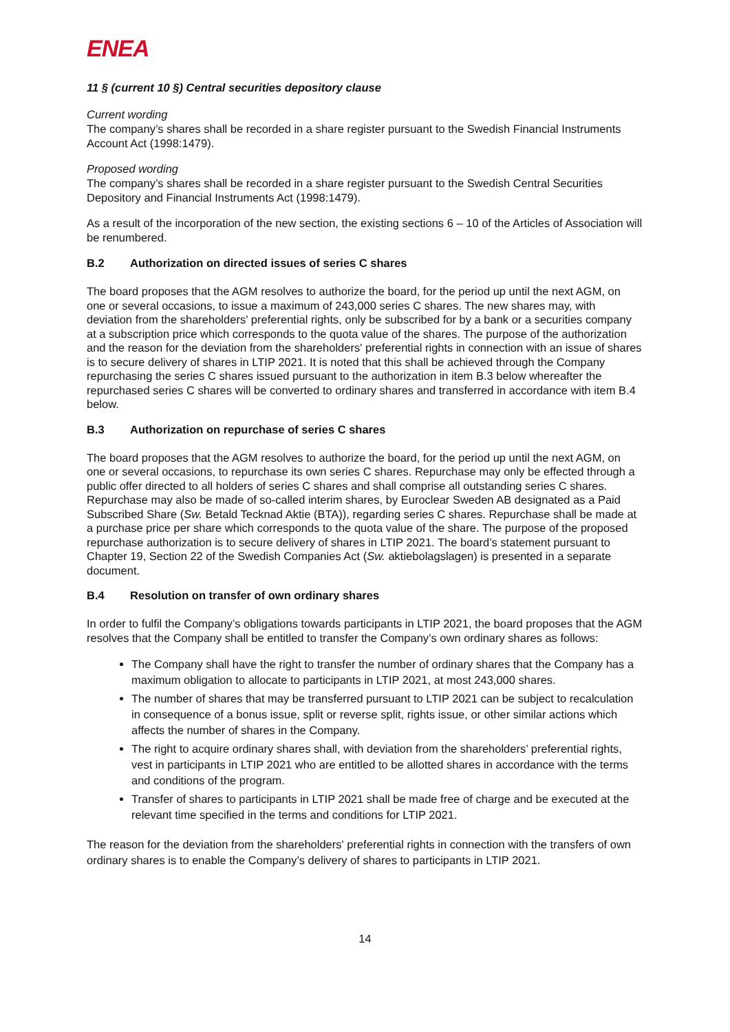ENEA
11 § (current 10 §) Central securities depository clause
Current wording
The company’s shares shall be recorded in a share register pursuant to the Swedish Financial Instruments Account Act (1998:1479).
Proposed wording
The company’s shares shall be recorded in a share register pursuant to the Swedish Central Securities Depository and Financial Instruments Act (1998:1479).
As a result of the incorporation of the new section, the existing sections 6 – 10 of the Articles of Association will be renumbered.
B.2 Authorization on directed issues of series C shares
The board proposes that the AGM resolves to authorize the board, for the period up until the next AGM, on one or several occasions, to issue a maximum of 243,000 series C shares. The new shares may, with deviation from the shareholders' preferential rights, only be subscribed for by a bank or a securities company at a subscription price which corresponds to the quota value of the shares. The purpose of the authorization and the reason for the deviation from the shareholders' preferential rights in connection with an issue of shares is to secure delivery of shares in LTIP 2021. It is noted that this shall be achieved through the Company repurchasing the series C shares issued pursuant to the authorization in item B.3 below whereafter the repurchased series C shares will be converted to ordinary shares and transferred in accordance with item B.4 below.
B.3 Authorization on repurchase of series C shares
The board proposes that the AGM resolves to authorize the board, for the period up until the next AGM, on one or several occasions, to repurchase its own series C shares. Repurchase may only be effected through a public offer directed to all holders of series C shares and shall comprise all outstanding series C shares. Repurchase may also be made of so-called interim shares, by Euroclear Sweden AB designated as a Paid Subscribed Share (Sw. Betald Tecknad Aktie (BTA)), regarding series C shares. Repurchase shall be made at a purchase price per share which corresponds to the quota value of the share. The purpose of the proposed repurchase authorization is to secure delivery of shares in LTIP 2021. The board’s statement pursuant to Chapter 19, Section 22 of the Swedish Companies Act (Sw. aktiebolagslagen) is presented in a separate document.
B.4 Resolution on transfer of own ordinary shares
In order to fulfil the Company’s obligations towards participants in LTIP 2021, the board proposes that the AGM resolves that the Company shall be entitled to transfer the Company’s own ordinary shares as follows:
The Company shall have the right to transfer the number of ordinary shares that the Company has a maximum obligation to allocate to participants in LTIP 2021, at most 243,000 shares.
The number of shares that may be transferred pursuant to LTIP 2021 can be subject to recalculation in consequence of a bonus issue, split or reverse split, rights issue, or other similar actions which affects the number of shares in the Company.
The right to acquire ordinary shares shall, with deviation from the shareholders’ preferential rights, vest in participants in LTIP 2021 who are entitled to be allotted shares in accordance with the terms and conditions of the program.
Transfer of shares to participants in LTIP 2021 shall be made free of charge and be executed at the relevant time specified in the terms and conditions for LTIP 2021.
The reason for the deviation from the shareholders' preferential rights in connection with the transfers of own ordinary shares is to enable the Company’s delivery of shares to participants in LTIP 2021.
14